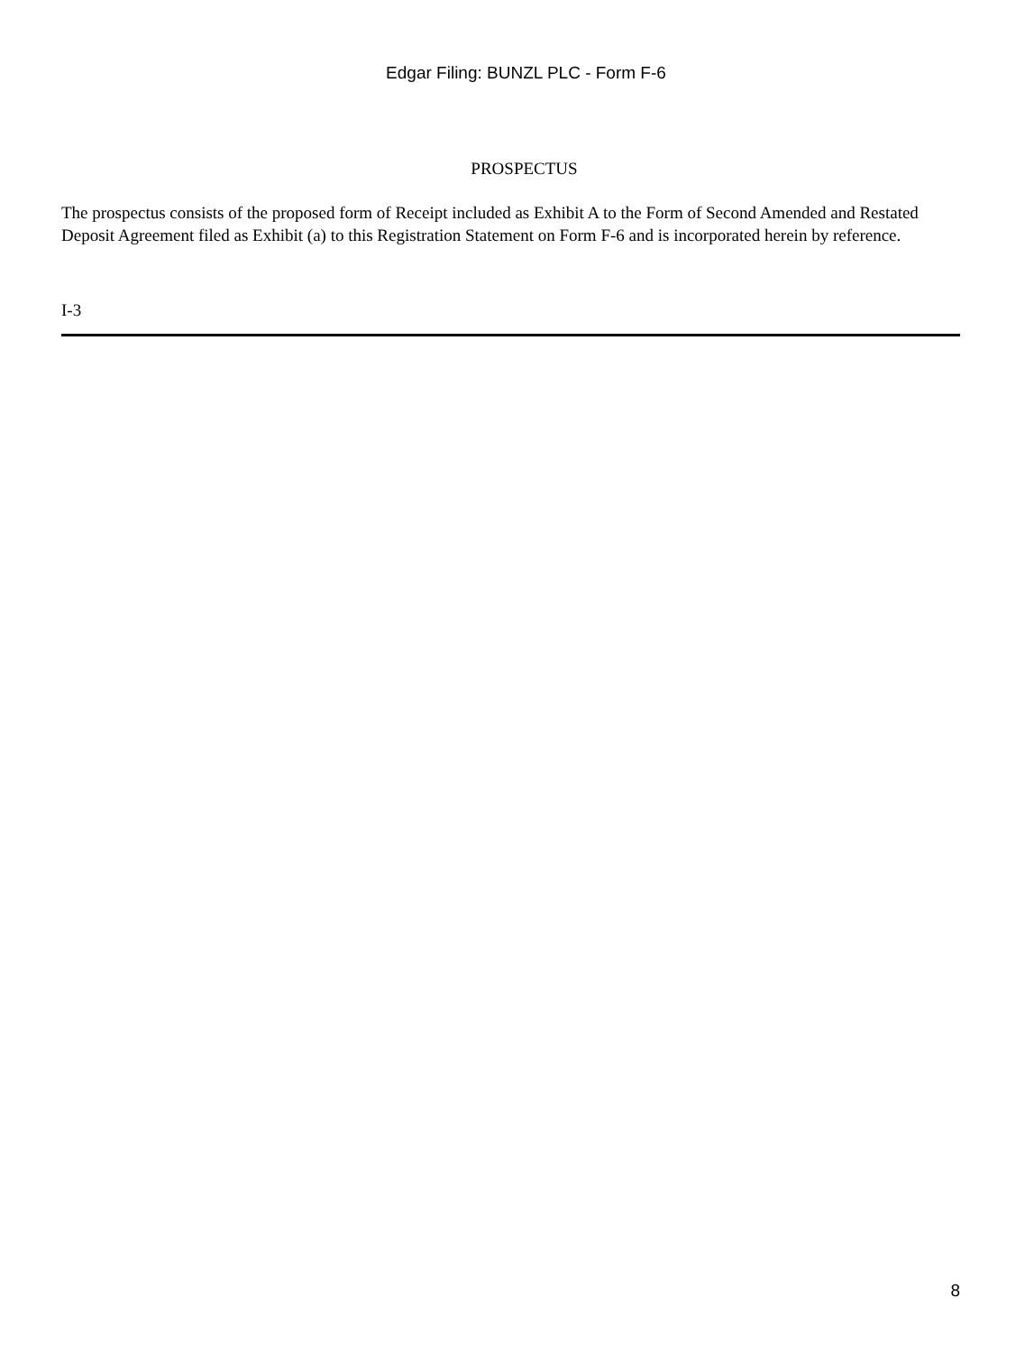Edgar Filing: BUNZL PLC - Form F-6
PROSPECTUS
The prospectus consists of the proposed form of Receipt included as Exhibit A to the Form of Second Amended and Restated Deposit Agreement filed as Exhibit (a) to this Registration Statement on Form F-6 and is incorporated herein by reference.
I-3
8